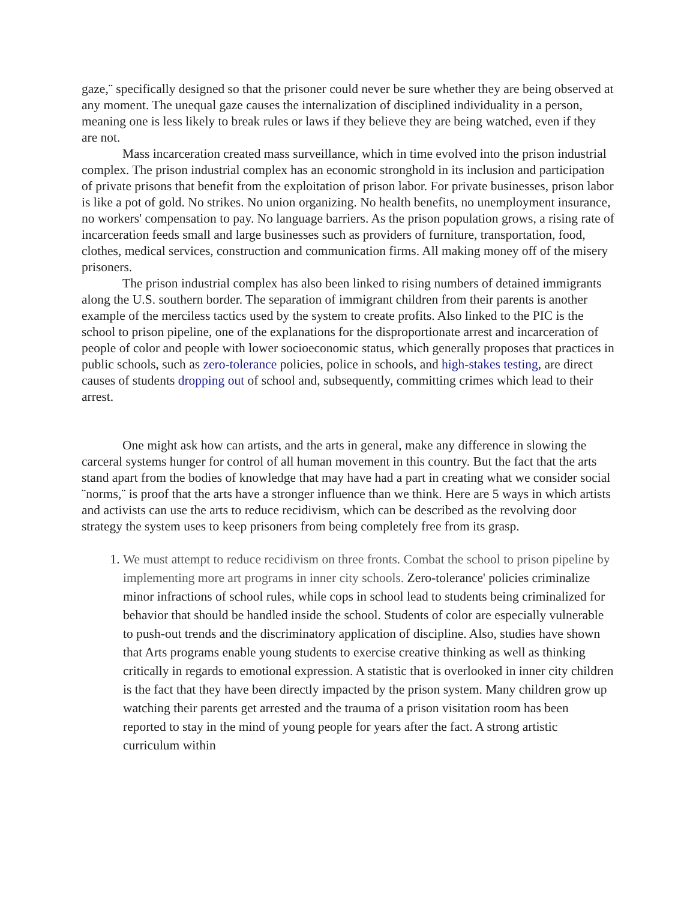gaze,¨ specifically designed so that the prisoner could never be sure whether they are being observed at any moment. The unequal gaze causes the internalization of disciplined individuality in a person, meaning one is less likely to break rules or laws if they believe they are being watched, even if they are not.
Mass incarceration created mass surveillance, which in time evolved into the prison industrial complex. The prison industrial complex has an economic stronghold in its inclusion and participation of private prisons that benefit from the exploitation of prison labor. For private businesses, prison labor is like a pot of gold. No strikes. No union organizing. No health benefits, no unemployment insurance, no workers' compensation to pay. No language barriers. As the prison population grows, a rising rate of incarceration feeds small and large businesses such as providers of furniture, transportation, food, clothes, medical services, construction and communication firms. All making money off of the misery prisoners.
The prison industrial complex has also been linked to rising numbers of detained immigrants along the U.S. southern border. The separation of immigrant children from their parents is another example of the merciless tactics used by the system to create profits. Also linked to the PIC is the school to prison pipeline, one of the explanations for the disproportionate arrest and incarceration of people of color and people with lower socioeconomic status, which generally proposes that practices in public schools, such as zero-tolerance policies, police in schools, and high-stakes testing, are direct causes of students dropping out of school and, subsequently, committing crimes which lead to their arrest.
One might ask how can artists, and the arts in general, make any difference in slowing the carceral systems hunger for control of all human movement in this country. But the fact that the arts stand apart from the bodies of knowledge that may have had a part in creating what we consider social ¨norms,¨ is proof that the arts have a stronger influence than we think. Here are 5 ways in which artists and activists can use the arts to reduce recidivism, which can be described as the revolving door strategy the system uses to keep prisoners from being completely free from its grasp.
1. We must attempt to reduce recidivism on three fronts. Combat the school to prison pipeline by implementing more art programs in inner city schools. Zero-tolerance' policies criminalize minor infractions of school rules, while cops in school lead to students being criminalized for behavior that should be handled inside the school. Students of color are especially vulnerable to push-out trends and the discriminatory application of discipline. Also, studies have shown that Arts programs enable young students to exercise creative thinking as well as thinking critically in regards to emotional expression. A statistic that is overlooked in inner city children is the fact that they have been directly impacted by the prison system. Many children grow up watching their parents get arrested and the trauma of a prison visitation room has been reported to stay in the mind of young people for years after the fact. A strong artistic curriculum within